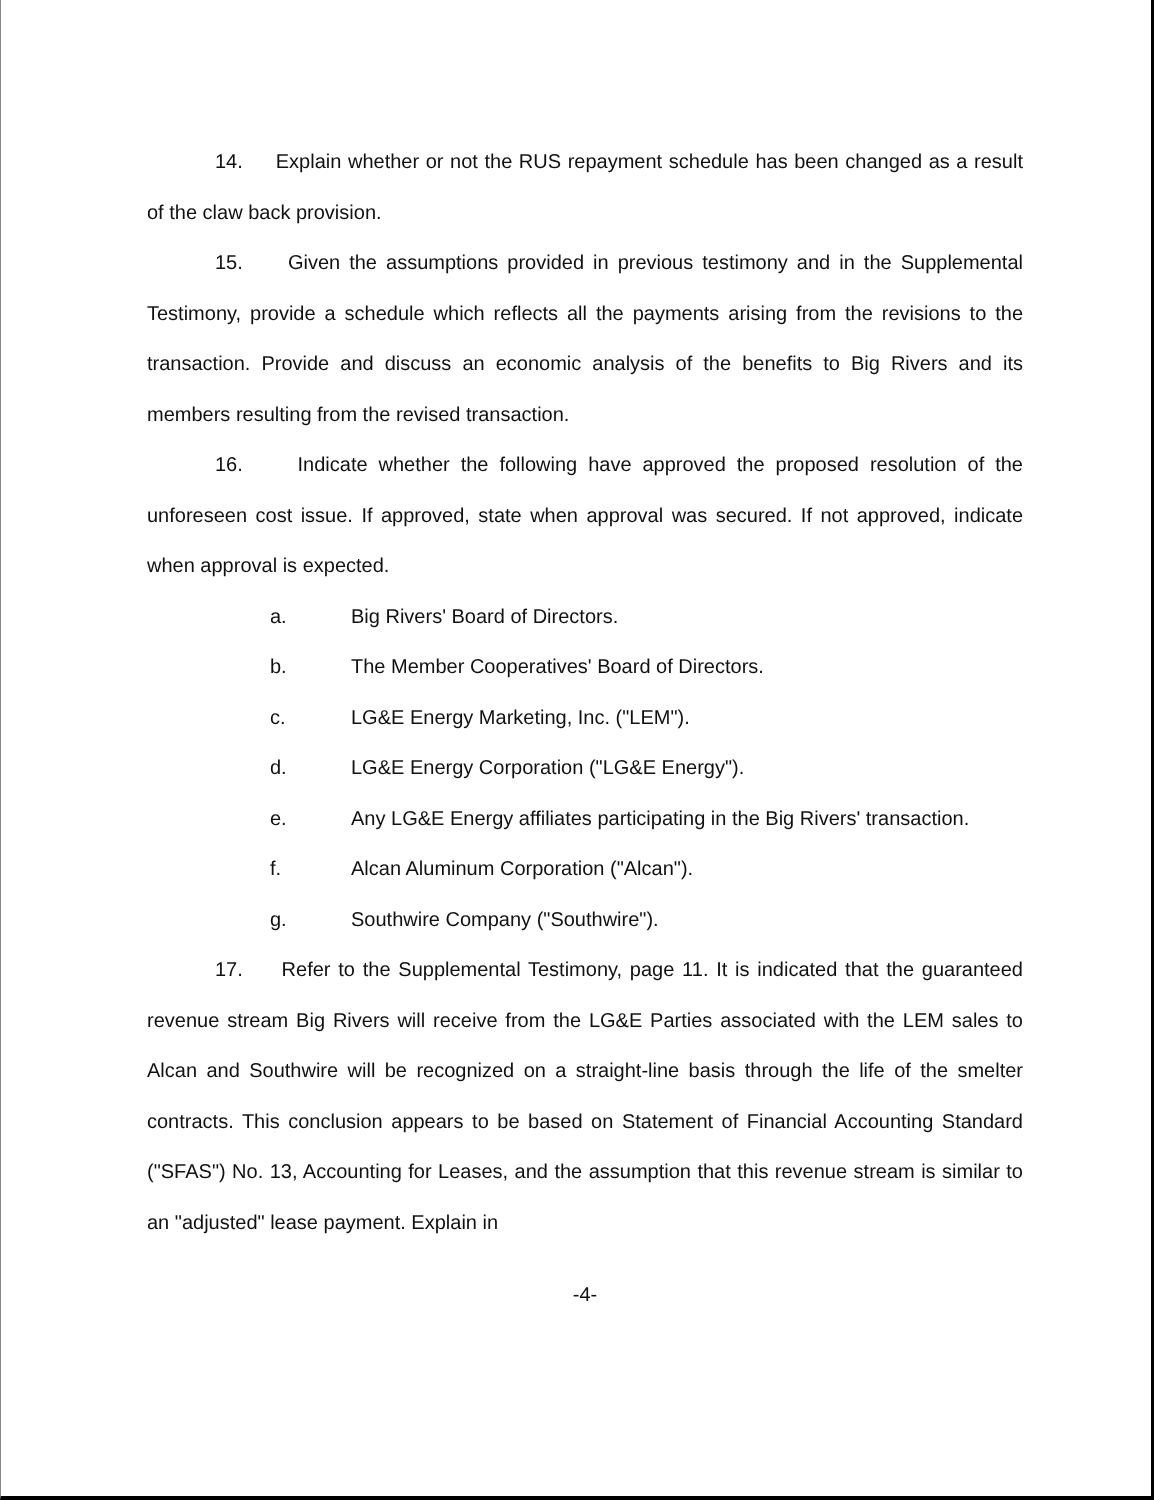14. Explain whether or not the RUS repayment schedule has been changed as a result of the claw back provision.
15. Given the assumptions provided in previous testimony and in the Supplemental Testimony, provide a schedule which reflects all the payments arising from the revisions to the transaction. Provide and discuss an economic analysis of the benefits to Big Rivers and its members resulting from the revised transaction.
16. Indicate whether the following have approved the proposed resolution of the unforeseen cost issue. If approved, state when approval was secured. If not approved, indicate when approval is expected.
a. Big Rivers' Board of Directors.
b. The Member Cooperatives' Board of Directors.
c. LG&E Energy Marketing, Inc. ("LEM").
d. LG&E Energy Corporation ("LG&E Energy").
e. Any LG&E Energy affiliates participating in the Big Rivers' transaction.
f. Alcan Aluminum Corporation ("Alcan").
g. Southwire Company ("Southwire").
17. Refer to the Supplemental Testimony, page 11. It is indicated that the guaranteed revenue stream Big Rivers will receive from the LG&E Parties associated with the LEM sales to Alcan and Southwire will be recognized on a straight-line basis through the life of the smelter contracts. This conclusion appears to be based on Statement of Financial Accounting Standard ("SFAS") No. 13, Accounting for Leases, and the assumption that this revenue stream is similar to an "adjusted" lease payment. Explain in
-4-